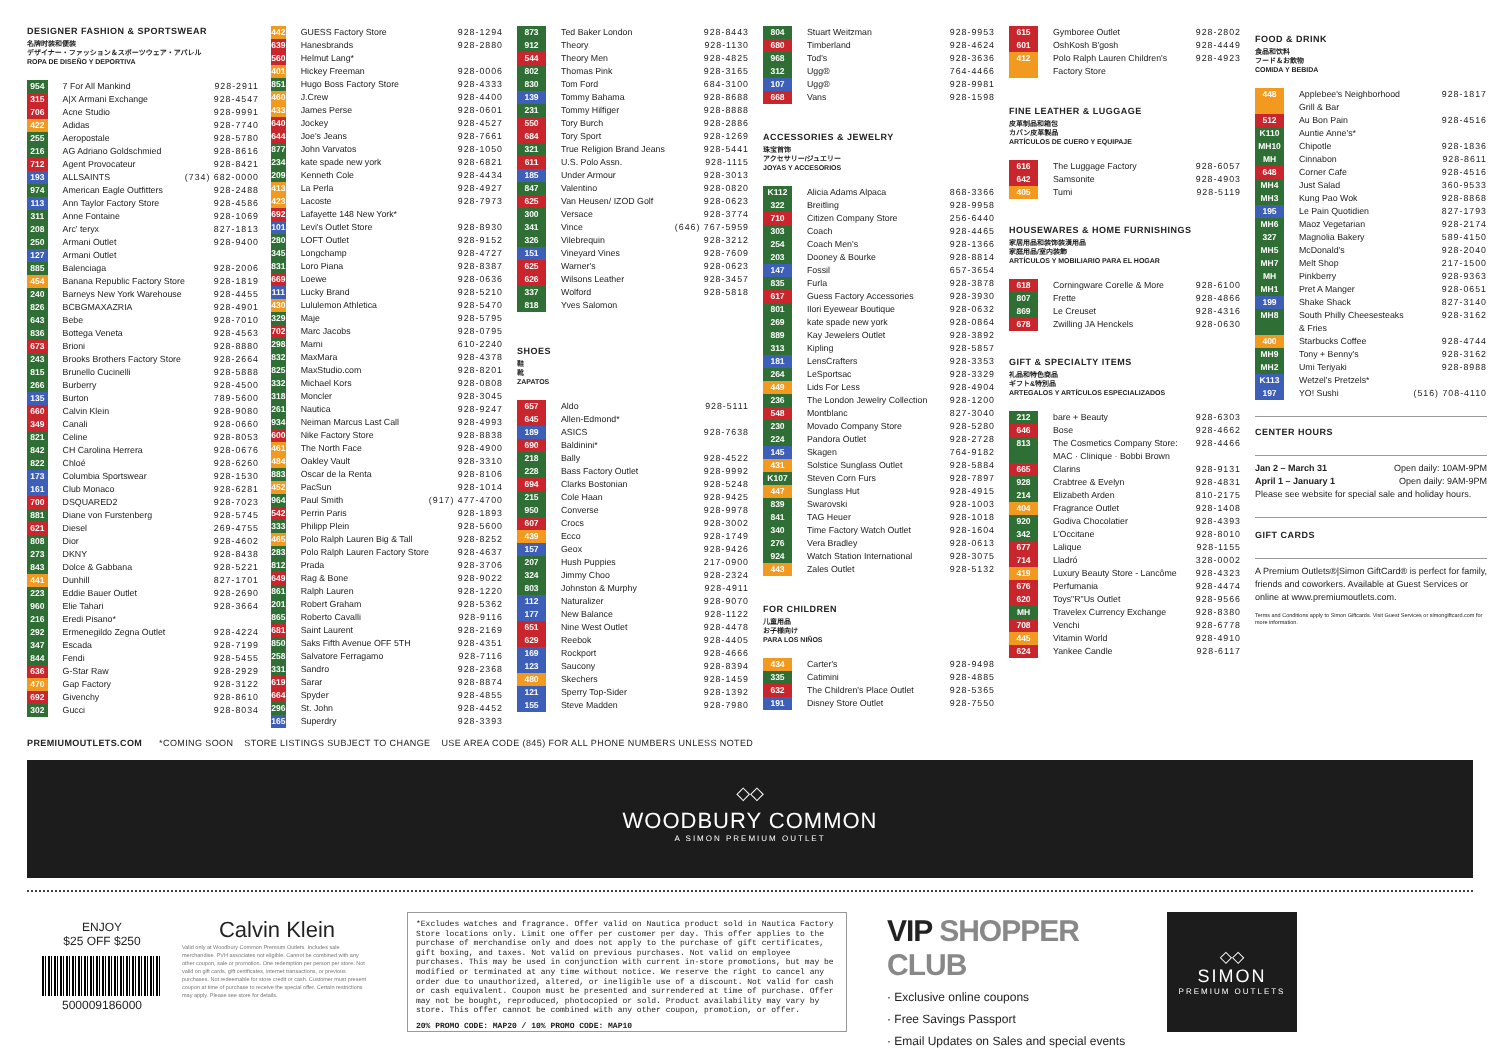DESIGNER FASHION & SPORTSWEAR
名牌时装和便装
デザイナー・ファッション＆スポーツウェア・アパレル
ROPA DE DISEÑO Y DEPORTIVA
| 954 | 7 For All Mankind | 928-2911 |
| 315 | A/X Armani Exchange | 928-4547 |
| 706 | Acne Studio | 928-9991 |
| 422 | Adidas | 928-7740 |
| 255 | Aeropostale | 928-5780 |
| 216 | AG Adriano Goldschmied | 928-8616 |
| 712 | Agent Provocateur | 928-8421 |
| 193 | ALLSAINTS | (734) 682-0000 |
| 974 | American Eagle Outfitters | 928-2488 |
| 113 | Ann Taylor Factory Store | 928-4586 |
| 311 | Anne Fontaine | 928-1069 |
| 208 | Arc' teryx | 827-1813 |
| 250 | Armani Outlet | 928-9400 |
| 127 | Armani Outlet | |
| 885 | Balenciaga | 928-2006 |
| 454 | Banana Republic Factory Store | 928-1819 |
| 240 | Barneys New York Warehouse | 928-4455 |
| 826 | BCBGMAXAZRIA | 928-4901 |
| 643 | Bebe | 928-7010 |
| 836 | Bottega Veneta | 928-4563 |
| 673 | Brioni | 928-8880 |
| 243 | Brooks Brothers Factory Store | 928-2664 |
| 815 | Brunello Cucinelli | 928-5888 |
| 266 | Burberry | 928-4500 |
| 135 | Burton | 789-5600 |
| 660 | Calvin Klein | 928-9080 |
| 349 | Canali | 928-0660 |
| 821 | Celine | 928-8053 |
| 842 | CH Carolina Herrera | 928-0676 |
| 822 | Chloé | 928-6260 |
| 173 | Columbia Sportswear | 928-1530 |
| 161 | Club Monaco | 928-6281 |
| 700 | DSQUARED2 | 928-7023 |
| 881 | Diane von Furstenberg | 928-5745 |
| 621 | Diesel | 269-4755 |
| 808 | Dior | 928-4602 |
| 273 | DKNY | 928-8438 |
| 843 | Dolce & Gabbana | 928-5221 |
| 441 | Dunhill | 827-1701 |
| 223 | Eddie Bauer Outlet | 928-2690 |
| 960 | Elie Tahari | 928-3664 |
| 216 | Eredi Pisano* | |
| 292 | Ermenegildo Zegna Outlet | 928-4224 |
| 347 | Escada | 928-7199 |
| 844 | Fendi | 928-5455 |
| 636 | G-Star Raw | 928-2929 |
| 470 | Gap Factory | 928-3122 |
| 692 | Givenchy | 928-8610 |
| 302 | Gucci | 928-8034 |
| 442 | GUESS Factory Store | 928-1294 |
| 639 | Hanesbrands | 928-2880 |
| 560 | Helmut Lang* | |
| 401 | Hickey Freeman | 928-0006 |
| 851 | Hugo Boss Factory Store | 928-4333 |
| 460 | J.Crew | 928-4400 |
| 433 | James Perse | 928-0601 |
| 640 | Jockey | 928-4527 |
| 644 | Joe's Jeans | 928-7661 |
| 877 | John Varvatos | 928-1050 |
| 234 | kate spade new york | 928-6821 |
| 209 | Kenneth Cole | 928-4434 |
| 413 | La Perla | 928-4927 |
| 423 | Lacoste | 928-7973 |
| 692 | Lafayette 148 New York* | |
| 101 | Levi's Outlet Store | 928-8930 |
| 280 | LOFT Outlet | 928-9152 |
| 345 | Longchamp | 928-4727 |
| 831 | Loro Piana | 928-8387 |
| 669 | Loewe | 928-0636 |
| 111 | Lucky Brand | 928-5210 |
| 430 | Lululemon Athletica | 928-5470 |
| 329 | Maje | 928-5795 |
| 702 | Marc Jacobs | 928-0795 |
| 298 | Marni | 610-2240 |
| 832 | MaxMara | 928-4378 |
| 825 | MaxStudio.com | 928-8201 |
| 332 | Michael Kors | 928-0808 |
| 318 | Moncler | 928-3045 |
| 261 | Nautica | 928-9247 |
| 934 | Neiman Marcus Last Call | 928-4993 |
| 600 | Nike Factory Store | 928-8838 |
| 461 | The North Face | 928-4900 |
| 484 | Oakley Vault | 928-3310 |
| 883 | Oscar de la Renta | 928-8106 |
| 452 | PacSun | 928-1014 |
| 964 | Paul Smith | (917) 477-4700 |
| 542 | Perrin Paris | 928-1893 |
| 333 | Philipp Plein | 928-5600 |
| 465 | Polo Ralph Lauren Big & Tall | 928-8252 |
| 283 | Polo Ralph Lauren Factory Store | 928-4637 |
| 812 | Prada | 928-3706 |
| 649 | Rag & Bone | 928-9022 |
| 861 | Ralph Lauren | 928-1220 |
| 201 | Robert Graham | 928-5362 |
| 865 | Roberto Cavalli | 928-9116 |
| 681 | Saint Laurent | 928-2169 |
| 850 | Saks Fifth Avenue OFF 5TH | 928-4351 |
| 258 | Salvatore Ferragamo | 928-7116 |
| 331 | Sandro | 928-2368 |
| 619 | Sarar | 928-8874 |
| 664 | Spyder | 928-4855 |
| 296 | St. John | 928-4452 |
| 165 | Superdry | 928-3393 |
| 873 | Ted Baker London | 928-8443 |
| 912 | Theory | 928-1130 |
| 544 | Theory Men | 928-4825 |
| 802 | Thomas Pink | 928-3165 |
| 830 | Tom Ford | 684-3100 |
| 139 | Tommy Bahama | 928-8688 |
| 231 | Tommy Hilfiger | 928-8888 |
| 550 | Tory Burch | 928-2886 |
| 684 | Tory Sport | 928-1269 |
| 321 | True Religion Brand Jeans | 928-5441 |
| 611 | U.S. Polo Assn. | 928-1115 |
| 185 | Under Armour | 928-3013 |
| 847 | Valentino | 928-0820 |
| 625 | Van Heusen/ IZOD Golf | 928-0623 |
| 300 | Versace | 928-3774 |
| 341 | Vince | (646) 767-5959 |
| 326 | Vilebrequin | 928-3212 |
| 151 | Vineyard Vines | 928-7609 |
| 625 | Warner's | 928-0623 |
| 626 | Wilsons Leather | 928-3457 |
| 337 | Wolford | 928-5818 |
| 818 | Yves Salomon | |
SHOES
鞋
靴
ZAPATOS
| 657 | Aldo | 928-5111 |
| 645 | Allen-Edmond* | |
| 189 | ASICS | 928-7638 |
| 690 | Baldinini* | |
| 218 | Bally | 928-4522 |
| 228 | Bass Factory Outlet | 928-9992 |
| 694 | Clarks Bostonian | 928-5248 |
| 215 | Cole Haan | 928-9425 |
| 950 | Converse | 928-9978 |
| 607 | Crocs | 928-3002 |
| 439 | Ecco | 928-1749 |
| 157 | Geox | 928-9426 |
| 207 | Hush Puppies | 217-0900 |
| 324 | Jimmy Choo | 928-2324 |
| 803 | Johnston & Murphy | 928-4911 |
| 112 | Naturalizer | 928-9070 |
| 177 | New Balance | 928-1122 |
| 651 | Nine West Outlet | 928-4478 |
| 629 | Reebok | 928-4405 |
| 169 | Rockport | 928-4666 |
| 123 | Saucony | 928-8394 |
| 480 | Skechers | 928-1459 |
| 121 | Sperry Top-Sider | 928-1392 |
| 155 | Steve Madden | 928-7980 |
| 804 | Stuart Weitzman | 928-9953 |
| 680 | Timberland | 928-4624 |
| 968 | Tod's | 928-3636 |
| 312 | Ugg® | 764-4466 |
| 107 | Ugg® | 928-9981 |
| 668 | Vans | 928-1598 |
ACCESSORIES & JEWELRY
珠宝首饰
アクセサリー/ジュエリー
JOYAS Y ACCESORIOS
| K112 | Alicia Adams Alpaca | 868-3366 |
| 322 | Breitling | 928-9958 |
| 710 | Citizen Company Store | 256-6440 |
| 303 | Coach | 928-4465 |
| 254 | Coach Men's | 928-1366 |
| 203 | Dooney & Bourke | 928-8814 |
| 147 | Fossil | 657-3654 |
| 835 | Furla | 928-3878 |
| 617 | Guess Factory Accessories | 928-3930 |
| 801 | Ilori Eyewear Boutique | 928-0632 |
| 269 | kate spade new york | 928-0864 |
| 889 | Kay Jewelers Outlet | 928-3892 |
| 313 | Kipling | 928-5857 |
| 181 | LensCrafters | 928-3353 |
| 264 | LeSportsac | 928-3329 |
| 449 | Lids For Less | 928-4904 |
| 236 | The London Jewelry Collection | 928-1200 |
| 548 | Montblanc | 827-3040 |
| 230 | Movado Company Store | 928-5280 |
| 224 | Pandora Outlet | 928-2728 |
| 145 | Skagen | 764-9182 |
| 431 | Solstice Sunglass Outlet | 928-5884 |
| K107 | Steven Corn Furs | 928-7897 |
| 447 | Sunglass Hut | 928-4915 |
| 839 | Swarovski | 928-1003 |
| 841 | TAG Heuer | 928-1018 |
| 340 | Time Factory Watch Outlet | 928-1604 |
| 276 | Vera Bradley | 928-0613 |
| 924 | Watch Station International | 928-3075 |
| 443 | Zales Outlet | 928-5132 |
FOR CHILDREN
儿童用品
お子様向け
PARA LOS NIÑOS
| 434 | Carter's | 928-9498 |
| 335 | Catimini | 928-4885 |
| 632 | The Children's Place Outlet | 928-5365 |
| 191 | Disney Store Outlet | 928-7550 |
| 615 | Gymboree Outlet | 928-2802 |
| 601 | OshKosh B'gosh | 928-4449 |
| 412 | Polo Ralph Lauren Children's Factory Store | 928-4923 |
FINE LEATHER & LUGGAGE
皮革制品和箱包
カバン皮革製品
ARTÍCULOS DE CUERO Y EQUIPAJE
| 616 | The Luggage Factory | 928-6057 |
| 642 | Samsonite | 928-4903 |
| 405 | Tumi | 928-5119 |
HOUSEWARES & HOME FURNISHINGS
家居用品和装饰装潢用品
家庭用品/室内装飾
ARTÍCULOS Y MOBILIARIO PARA EL HOGAR
| 618 | Corningware Corelle & More | 928-6100 |
| 807 | Frette | 928-4866 |
| 869 | Le Creuset | 928-4316 |
| 678 | Zwilling JA Henckels | 928-0630 |
GIFT & SPECIALTY ITEMS
礼品和特色商品
ギフト&特別品
ARTEGALOS Y ARTÍCULOS ESPECIALIZADOS
| 212 | bare + Beauty | 928-6303 |
| 646 | Bose | 928-4662 |
| 813 | The Cosmetics Company Store: MAC · Clinique · Bobbi Brown | 928-4466 |
| 665 | Clarins | 928-9131 |
| 928 | Crabtree & Evelyn | 928-4831 |
| 214 | Elizabeth Arden | 810-2175 |
| 404 | Fragrance Outlet | 928-1408 |
| 920 | Godiva Chocolatier | 928-4393 |
| 342 | L'Occitane | 928-8010 |
| 677 | Lalique | 928-1155 |
| 714 | Lladró | 328-0002 |
| 419 | Luxury Beauty Store - Lancôme | 928-4323 |
| 676 | Perfumania | 928-4474 |
| 620 | Toys"R"Us Outlet | 928-9566 |
| MH | Travelex Currency Exchange | 928-8380 |
| 708 | Venchi | 928-6778 |
| 445 | Vitamin World | 928-4910 |
| 624 | Yankee Candle | 928-6117 |
FOOD & DRINK
食品和饮料
フード＆お飲物
COMIDA Y BEBIDA
| 448 | Applebee's Neighborhood Grill & Bar | 928-1817 |
| 512 | Au Bon Pain | 928-4516 |
| K110 | Auntie Anne's* | |
| MH10 | Chipotle | 928-1836 |
| MH | Cinnabon | 928-8611 |
| 648 | Corner Cafe | 928-4516 |
| MH4 | Just Salad | 360-9533 |
| MH3 | Kung Pao Wok | 928-8868 |
| 195 | Le Pain Quotidien | 827-1793 |
| MH6 | Maoz Vegetarian | 928-2174 |
| 327 | Magnolia Bakery | 589-4150 |
| MH5 | McDonald's | 928-2040 |
| MH7 | Melt Shop | 217-1500 |
| MH | Pinkberry | 928-9363 |
| MH1 | Pret A Manger | 928-0651 |
| 199 | Shake Shack | 827-3140 |
| MH8 | South Philly Cheesesteaks & Fries | 928-3162 |
| 400 | Starbucks Coffee | 928-4744 |
| MH9 | Tony + Benny's | 928-3162 |
| MH2 | Umi Teriyaki | 928-8988 |
| K113 | Wetzel's Pretzels* | |
| 197 | YO! Sushi | (516) 708-4110 |
CENTER HOURS
Jan 2 – March 31 Open daily: 10AM-9PM
April 1 – January 1 Open daily: 9AM-9PM
Please see website for special sale and holiday hours.
GIFT CARDS
A Premium Outlets®|Simon GiftCard® is perfect for family, friends and coworkers. Available at Guest Services or online at www.premiumoutlets.com.
Terms and Conditions apply to Simon Giftcards. Visit Guest Services or simongiftcard.com for more information.
PREMIUMOUTLETS.COM *COMING SOON STORE LISTINGS SUBJECT TO CHANGE USE AREA CODE (845) FOR ALL PHONE NUMBERS UNLESS NOTED
◇◇
WOODBURY COMMON
A SIMON PREMIUM OUTLET
ENJOY
$25 OFF $250
500009186000
Calvin Klein
Valid only at Woodbury Common Premium Outlets. Includes sale merchandise. PVH associates not eligible. Cannot be combined with any other coupon, sale or promotion. One redemption per person per store. Not valid on gift cards, gift certificates, internet transactions, or previous purchases. Not redeemable for store credit or cash. Customer must present coupon at time of purchase to receive the special offer. Certain restrictions may apply. Please see store for details.
*Excludes watches and fragrance. Offer valid on Nautica product sold in Nautica Factory Store locations only. Limit one offer per customer per day. This offer applies to the purchase of merchandise only and does not apply to the purchase of gift certificates, gift boxing, and taxes. Not valid on previous purchases. Not valid on employee purchases. This may be used in conjunction with current in-store promotions, but may be modified or terminated at any time without notice. We reserve the right to cancel any order due to unauthorized, altered, or ineligible use of a discount. Not valid for cash or cash equivalent. Coupon must be presented and surrendered at time of purchase. Offer may not be bought, reproduced, photocopied or sold. Product availability may vary by store. This offer cannot be combined with any other coupon, promotion, or offer.
20% PROMO CODE: MAP20 / 10% PROMO CODE: MAP10
VIP SHOPPER CLUB
· Exclusive online coupons
· Free Savings Passport
· Email Updates on Sales and special events
◇◇
SIMON
PREMIUM OUTLETS